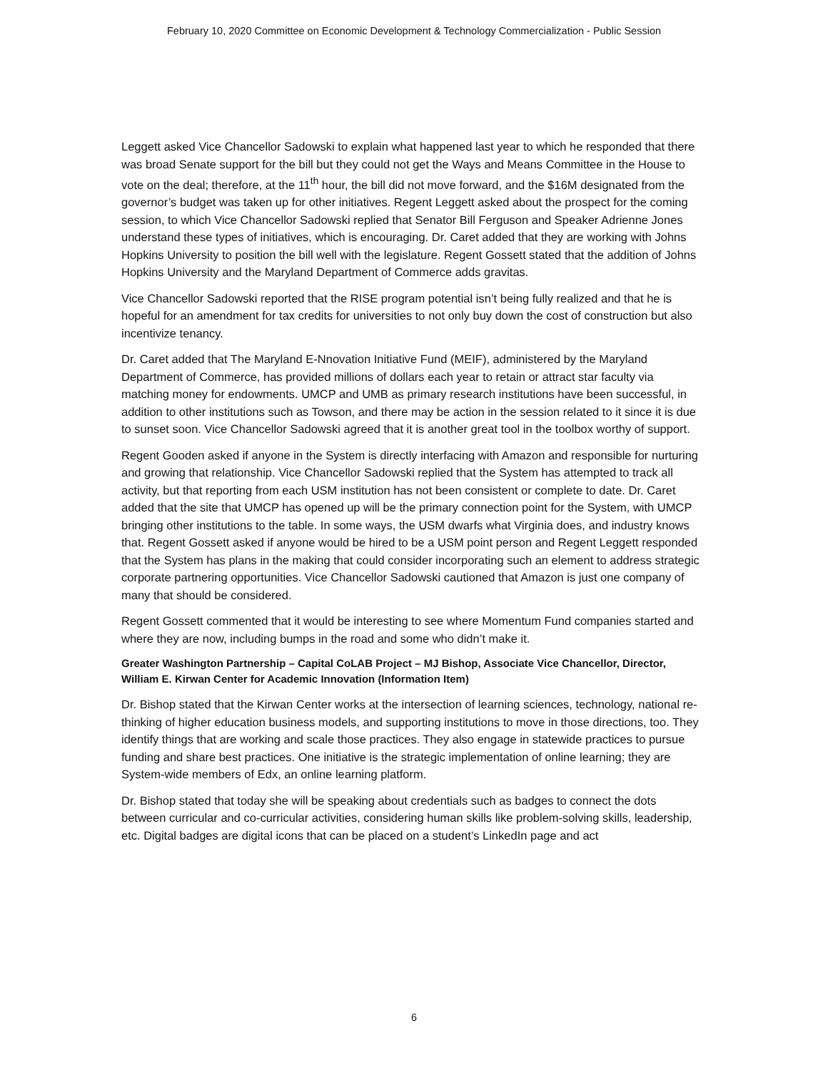February 10, 2020 Committee on Economic Development & Technology Commercialization - Public Session
Leggett asked Vice Chancellor Sadowski to explain what happened last year to which he responded that there was broad Senate support for the bill but they could not get the Ways and Means Committee in the House to vote on the deal; therefore, at the 11<sup>th</sup> hour, the bill did not move forward, and the $16M designated from the governor’s budget was taken up for other initiatives. Regent Leggett asked about the prospect for the coming session, to which Vice Chancellor Sadowski replied that Senator Bill Ferguson and Speaker Adrienne Jones understand these types of initiatives, which is encouraging. Dr. Caret added that they are working with Johns Hopkins University to position the bill well with the legislature. Regent Gossett stated that the addition of Johns Hopkins University and the Maryland Department of Commerce adds gravitas.
Vice Chancellor Sadowski reported that the RISE program potential isn’t being fully realized and that he is hopeful for an amendment for tax credits for universities to not only buy down the cost of construction but also incentivize tenancy.
Dr. Caret added that The Maryland E-Nnovation Initiative Fund (MEIF), administered by the Maryland Department of Commerce, has provided millions of dollars each year to retain or attract star faculty via matching money for endowments. UMCP and UMB as primary research institutions have been successful, in addition to other institutions such as Towson, and there may be action in the session related to it since it is due to sunset soon. Vice Chancellor Sadowski agreed that it is another great tool in the toolbox worthy of support.
Regent Gooden asked if anyone in the System is directly interfacing with Amazon and responsible for nurturing and growing that relationship. Vice Chancellor Sadowski replied that the System has attempted to track all activity, but that reporting from each USM institution has not been consistent or complete to date. Dr. Caret added that the site that UMCP has opened up will be the primary connection point for the System, with UMCP bringing other institutions to the table. In some ways, the USM dwarfs what Virginia does, and industry knows that. Regent Gossett asked if anyone would be hired to be a USM point person and Regent Leggett responded that the System has plans in the making that could consider incorporating such an element to address strategic corporate partnering opportunities. Vice Chancellor Sadowski cautioned that Amazon is just one company of many that should be considered.
Regent Gossett commented that it would be interesting to see where Momentum Fund companies started and where they are now, including bumps in the road and some who didn’t make it.
Greater Washington Partnership – Capital CoLAB Project – MJ Bishop, Associate Vice Chancellor, Director, William E. Kirwan Center for Academic Innovation (Information Item)
Dr. Bishop stated that the Kirwan Center works at the intersection of learning sciences, technology, national re-thinking of higher education business models, and supporting institutions to move in those directions, too. They identify things that are working and scale those practices. They also engage in statewide practices to pursue funding and share best practices. One initiative is the strategic implementation of online learning; they are System-wide members of Edx, an online learning platform.
Dr. Bishop stated that today she will be speaking about credentials such as badges to connect the dots between curricular and co-curricular activities, considering human skills like problem-solving skills, leadership, etc. Digital badges are digital icons that can be placed on a student’s LinkedIn page and act
6